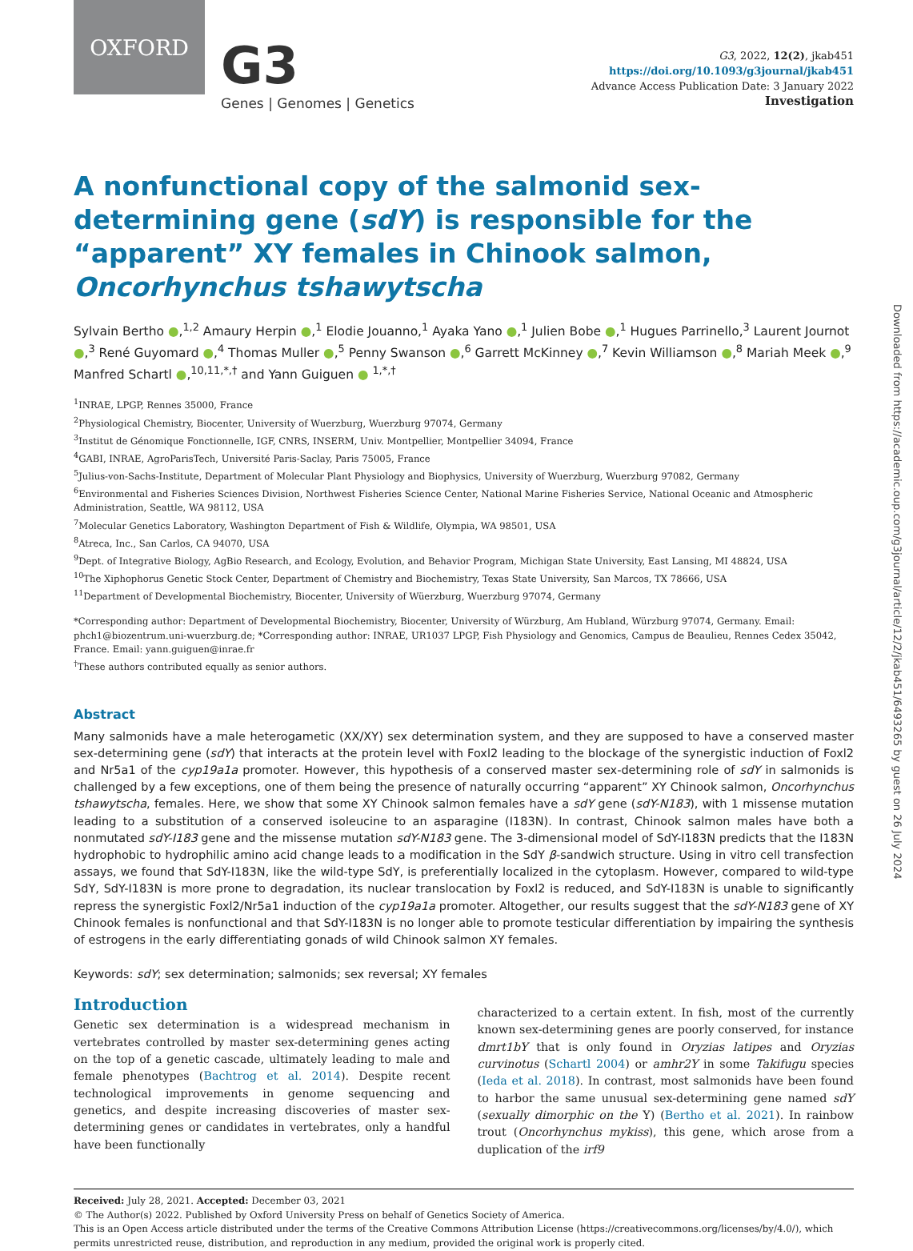OXFORD
G3
Genes | Genomes | Genetics
G3, 2022, 12(2), jkab451
https://doi.org/10.1093/g3journal/jkab451
Advance Access Publication Date: 3 January 2022
Investigation
A nonfunctional copy of the salmonid sex-determining gene (sdY) is responsible for the “apparent” XY females in Chinook salmon, Oncorhynchus tshawytscha
Sylvain Bertho ●,<sup>1,2</sup> Amaury Herpin ●,<sup>1</sup> Elodie Jouanno,<sup>1</sup> Ayaka Yano ●,<sup>1</sup> Julien Bobe ●,<sup>1</sup> Hugues Parrinello,<sup>3</sup> Laurent Journot ●,<sup>3</sup> René Guyomard ●,<sup>4</sup> Thomas Muller ●,<sup>5</sup> Penny Swanson ●,<sup>6</sup> Garrett McKinney ●,<sup>7</sup> Kevin Williamson ●,<sup>8</sup> Mariah Meek ●,<sup>9</sup> Manfred Schartl ●,<sup>10,11,*,†</sup> and Yann Guiguen ● <sup>1,*,†</sup>
<sup>1</sup> INRAE, LPGP, Rennes 35000, France
<sup>2</sup> Physiological Chemistry, Biocenter, University of Wuerzburg, Wuerzburg 97074, Germany
<sup>3</sup> Institut de Génomique Fonctionnelle, IGF, CNRS, INSERM, Univ. Montpellier, Montpellier 34094, France
<sup>4</sup> GABI, INRAE, AgroParisTech, Université Paris-Saclay, Paris 75005, France
<sup>5</sup> Julius-von-Sachs-Institute, Department of Molecular Plant Physiology and Biophysics, University of Wuerzburg, Wuerzburg 97082, Germany
<sup>6</sup> Environmental and Fisheries Sciences Division, Northwest Fisheries Science Center, National Marine Fisheries Service, National Oceanic and Atmospheric Administration, Seattle, WA 98112, USA
<sup>7</sup> Molecular Genetics Laboratory, Washington Department of Fish & Wildlife, Olympia, WA 98501, USA
<sup>8</sup> Atreca, Inc., San Carlos, CA 94070, USA
<sup>9</sup> Dept. of Integrative Biology, AgBio Research, and Ecology, Evolution, and Behavior Program, Michigan State University, East Lansing, MI 48824, USA
<sup>10</sup> The Xiphophorus Genetic Stock Center, Department of Chemistry and Biochemistry, Texas State University, San Marcos, TX 78666, USA
<sup>11</sup> Department of Developmental Biochemistry, Biocenter, University of Wüerzburg, Wuerzburg 97074, Germany
*Corresponding author: Department of Developmental Biochemistry, Biocenter, University of Würzburg, Am Hubland, Würzburg 97074, Germany. Email: phch1@biozentrum.uni-wuerzburg.de; *Corresponding author: INRAE, UR1037 LPGP, Fish Physiology and Genomics, Campus de Beaulieu, Rennes Cedex 35042, France. Email: yann.guiguen@inrae.fr
<sup>†</sup> These authors contributed equally as senior authors.
Abstract
Many salmonids have a male heterogametic (XX/XY) sex determination system, and they are supposed to have a conserved master sex-determining gene (sdY) that interacts at the protein level with Foxl2 leading to the blockage of the synergistic induction of Foxl2 and Nr5a1 of the cyp19a1a promoter. However, this hypothesis of a conserved master sex-determining role of sdY in salmonids is challenged by a few exceptions, one of them being the presence of naturally occurring “apparent” XY Chinook salmon, Oncorhynchus tshawytscha, females. Here, we show that some XY Chinook salmon females have a sdY gene (sdY-N183), with 1 missense mutation leading to a substitution of a conserved isoleucine to an asparagine (I183N). In contrast, Chinook salmon males have both a nonmutated sdY-I183 gene and the missense mutation sdY-N183 gene. The 3-dimensional model of SdY-I183N predicts that the I183N hydrophobic to hydrophilic amino acid change leads to a modification in the SdY β-sandwich structure. Using in vitro cell transfection assays, we found that SdY-I183N, like the wild-type SdY, is preferentially localized in the cytoplasm. However, compared to wild-type SdY, SdY-I183N is more prone to degradation, its nuclear translocation by Foxl2 is reduced, and SdY-I183N is unable to significantly repress the synergistic Foxl2/Nr5a1 induction of the cyp19a1a promoter. Altogether, our results suggest that the sdY-N183 gene of XY Chinook females is nonfunctional and that SdY-I183N is no longer able to promote testicular differentiation by impairing the synthesis of estrogens in the early differentiating gonads of wild Chinook salmon XY females.
Keywords: sdY; sex determination; salmonids; sex reversal; XY females
Introduction
Genetic sex determination is a widespread mechanism in vertebrates controlled by master sex-determining genes acting on the top of a genetic cascade, ultimately leading to male and female phenotypes (Bachtrog et al. 2014). Despite recent technological improvements in genome sequencing and genetics, and despite increasing discoveries of master sex-determining genes or candidates in vertebrates, only a handful have been functionally
characterized to a certain extent. In fish, most of the currently known sex-determining genes are poorly conserved, for instance dmrt1bY that is only found in Oryzias latipes and Oryzias curvinotus (Schartl 2004) or amhr2Y in some Takifugu species (Ieda et al. 2018). In contrast, most salmonids have been found to harbor the same unusual sex-determining gene named sdY (sexually dimorphic on the Y) (Bertho et al. 2021). In rainbow trout (Oncorhynchus mykiss), this gene, which arose from a duplication of the irf9
Received: July 28, 2021. Accepted: December 03, 2021
© The Author(s) 2022. Published by Oxford University Press on behalf of Genetics Society of America.
This is an Open Access article distributed under the terms of the Creative Commons Attribution License (https://creativecommons.org/licenses/by/4.0/), which permits unrestricted reuse, distribution, and reproduction in any medium, provided the original work is properly cited.
Downloaded from https://academic.oup.com/g3journal/article/12/2/jkab451/6493265 by guest on 26 July 2024